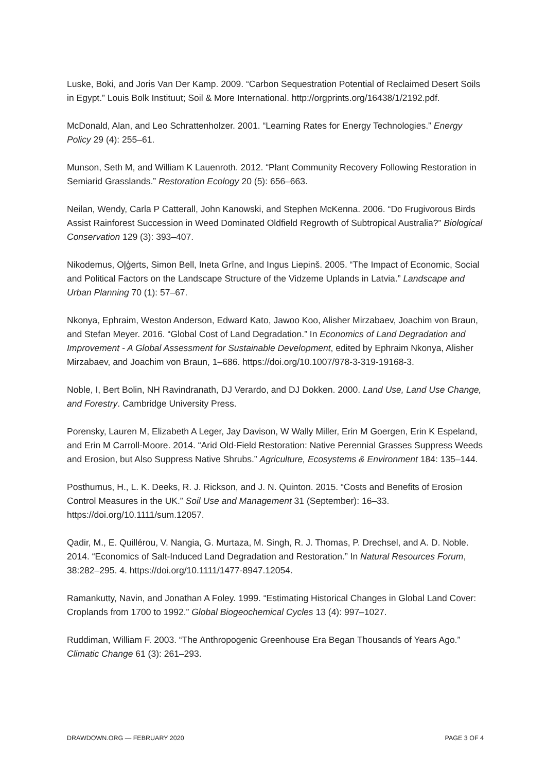Luske, Boki, and Joris Van Der Kamp. 2009. “Carbon Sequestration Potential of Reclaimed Desert Soils in Egypt.” Louis Bolk Instituut; Soil & More International. http://orgprints.org/16438/1/2192.pdf.
McDonald, Alan, and Leo Schrattenholzer. 2001. “Learning Rates for Energy Technologies.” Energy Policy 29 (4): 255–61.
Munson, Seth M, and William K Lauenroth. 2012. “Plant Community Recovery Following Restoration in Semiarid Grasslands.” Restoration Ecology 20 (5): 656–663.
Neilan, Wendy, Carla P Catterall, John Kanowski, and Stephen McKenna. 2006. “Do Frugivorous Birds Assist Rainforest Succession in Weed Dominated Oldfield Regrowth of Subtropical Australia?” Biological Conservation 129 (3): 393–407.
Nikodemus, Oļģerts, Simon Bell, Ineta Grīne, and Ingus Liepinš. 2005. “The Impact of Economic, Social and Political Factors on the Landscape Structure of the Vidzeme Uplands in Latvia.” Landscape and Urban Planning 70 (1): 57–67.
Nkonya, Ephraim, Weston Anderson, Edward Kato, Jawoo Koo, Alisher Mirzabaev, Joachim von Braun, and Stefan Meyer. 2016. “Global Cost of Land Degradation.” In Economics of Land Degradation and Improvement - A Global Assessment for Sustainable Development, edited by Ephraim Nkonya, Alisher Mirzabaev, and Joachim von Braun, 1–686. https://doi.org/10.1007/978-3-319-19168-3.
Noble, I, Bert Bolin, NH Ravindranath, DJ Verardo, and DJ Dokken. 2000. Land Use, Land Use Change, and Forestry. Cambridge University Press.
Porensky, Lauren M, Elizabeth A Leger, Jay Davison, W Wally Miller, Erin M Goergen, Erin K Espeland, and Erin M Carroll-Moore. 2014. “Arid Old-Field Restoration: Native Perennial Grasses Suppress Weeds and Erosion, but Also Suppress Native Shrubs.” Agriculture, Ecosystems & Environment 184: 135–144.
Posthumus, H., L. K. Deeks, R. J. Rickson, and J. N. Quinton. 2015. “Costs and Benefits of Erosion Control Measures in the UK.” Soil Use and Management 31 (September): 16–33. https://doi.org/10.1111/sum.12057.
Qadir, M., E. Quillérou, V. Nangia, G. Murtaza, M. Singh, R. J. Thomas, P. Drechsel, and A. D. Noble. 2014. “Economics of Salt-Induced Land Degradation and Restoration.” In Natural Resources Forum, 38:282–295. 4. https://doi.org/10.1111/1477-8947.12054.
Ramankutty, Navin, and Jonathan A Foley. 1999. “Estimating Historical Changes in Global Land Cover: Croplands from 1700 to 1992.” Global Biogeochemical Cycles 13 (4): 997–1027.
Ruddiman, William F. 2003. “The Anthropogenic Greenhouse Era Began Thousands of Years Ago.” Climatic Change 61 (3): 261–293.
DRAWDOWN.ORG — FEBRUARY 2020 PAGE 3 OF 4